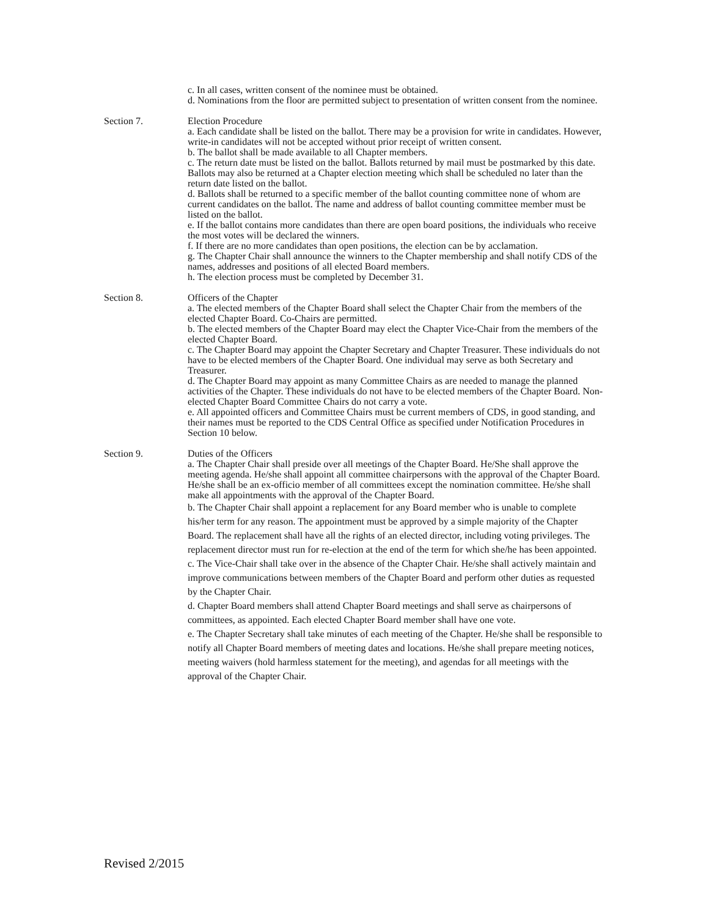c. In all cases, written consent of the nominee must be obtained.
d. Nominations from the floor are permitted subject to presentation of written consent from the nominee.
Section 7. Election Procedure
a. Each candidate shall be listed on the ballot. There may be a provision for write in candidates. However, write-in candidates will not be accepted without prior receipt of written consent.
b. The ballot shall be made available to all Chapter members.
c. The return date must be listed on the ballot. Ballots returned by mail must be postmarked by this date. Ballots may also be returned at a Chapter election meeting which shall be scheduled no later than the return date listed on the ballot.
d. Ballots shall be returned to a specific member of the ballot counting committee none of whom are current candidates on the ballot. The name and address of ballot counting committee member must be listed on the ballot.
e. If the ballot contains more candidates than there are open board positions, the individuals who receive the most votes will be declared the winners.
f. If there are no more candidates than open positions, the election can be by acclamation.
g. The Chapter Chair shall announce the winners to the Chapter membership and shall notify CDS of the names, addresses and positions of all elected Board members.
h. The election process must be completed by December 31.
Section 8. Officers of the Chapter
a. The elected members of the Chapter Board shall select the Chapter Chair from the members of the elected Chapter Board. Co-Chairs are permitted.
b. The elected members of the Chapter Board may elect the Chapter Vice-Chair from the members of the elected Chapter Board.
c. The Chapter Board may appoint the Chapter Secretary and Chapter Treasurer. These individuals do not have to be elected members of the Chapter Board. One individual may serve as both Secretary and Treasurer.
d. The Chapter Board may appoint as many Committee Chairs as are needed to manage the planned activities of the Chapter. These individuals do not have to be elected members of the Chapter Board. Non-elected Chapter Board Committee Chairs do not carry a vote.
e. All appointed officers and Committee Chairs must be current members of CDS, in good standing, and their names must be reported to the CDS Central Office as specified under Notification Procedures in Section 10 below.
Section 9. Duties of the Officers
a. The Chapter Chair shall preside over all meetings of the Chapter Board. He/She shall approve the meeting agenda. He/she shall appoint all committee chairpersons with the approval of the Chapter Board. He/she shall be an ex-officio member of all committees except the nomination committee. He/she shall make all appointments with the approval of the Chapter Board.
b. The Chapter Chair shall appoint a replacement for any Board member who is unable to complete his/her term for any reason. The appointment must be approved by a simple majority of the Chapter Board. The replacement shall have all the rights of an elected director, including voting privileges. The replacement director must run for re-election at the end of the term for which she/he has been appointed.
c. The Vice-Chair shall take over in the absence of the Chapter Chair. He/she shall actively maintain and improve communications between members of the Chapter Board and perform other duties as requested by the Chapter Chair.
d. Chapter Board members shall attend Chapter Board meetings and shall serve as chairpersons of committees, as appointed. Each elected Chapter Board member shall have one vote.
e. The Chapter Secretary shall take minutes of each meeting of the Chapter. He/she shall be responsible to notify all Chapter Board members of meeting dates and locations. He/she shall prepare meeting notices, meeting waivers (hold harmless statement for the meeting), and agendas for all meetings with the approval of the Chapter Chair.
Revised 2/2015